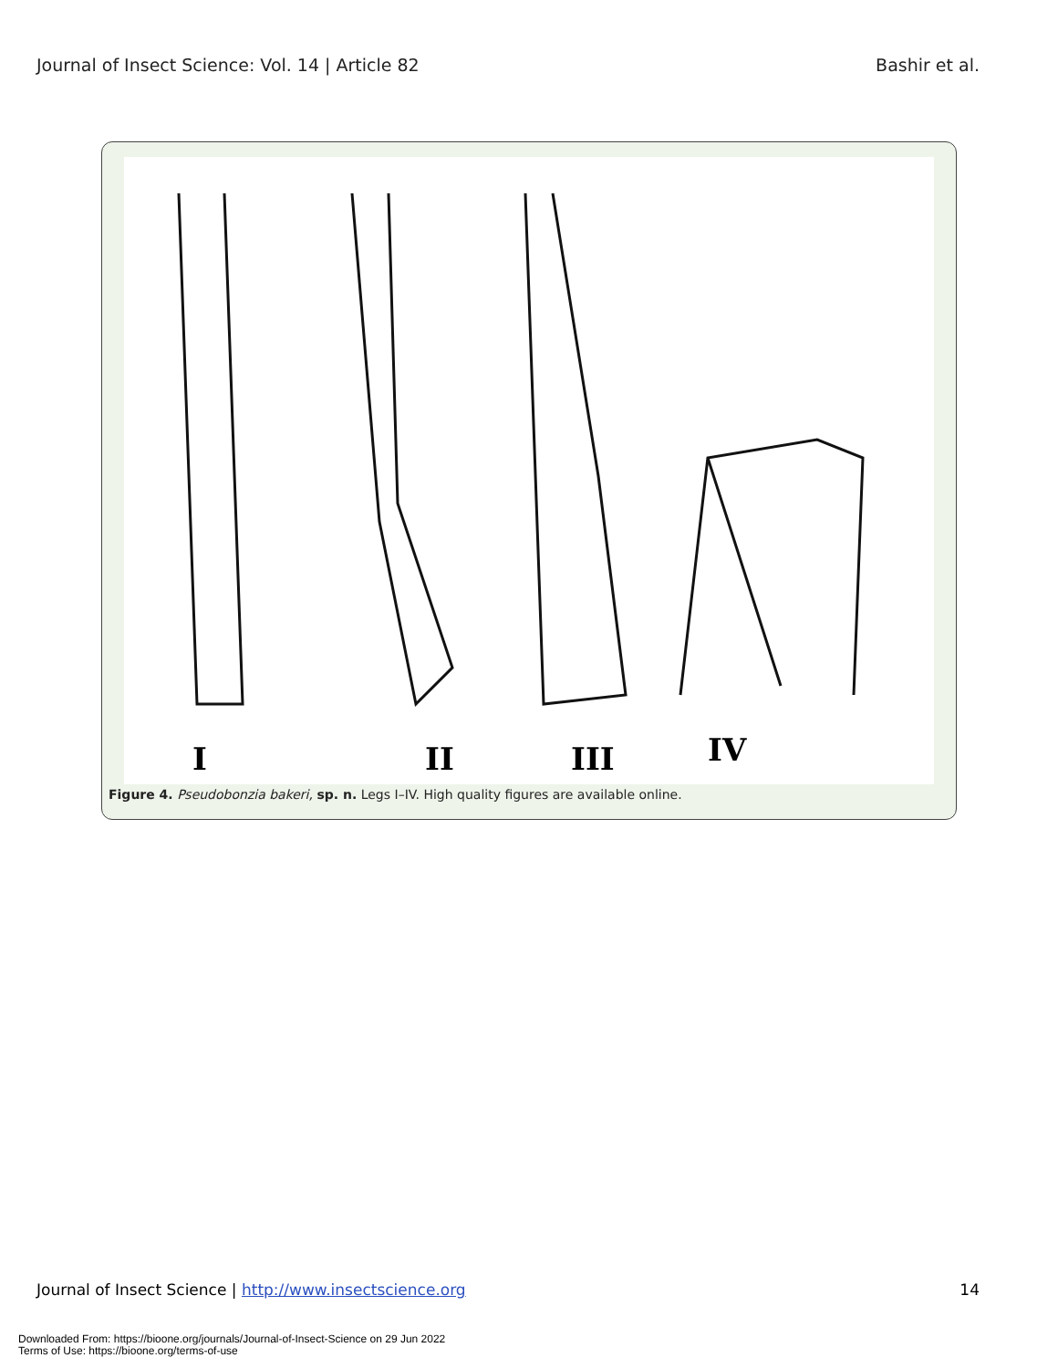Journal of Insect Science: Vol. 14 | Article 82 Bashir et al.
I II III IV
Figure 4. Pseudobonzia bakeri, sp. n. Legs I–IV. High quality figures are available online.
Journal of Insect Science | http://www.insectscience.org 14
Downloaded From: https://bioone.org/journals/Journal-of-Insect-Science on 29 Jun 2022
Terms of Use: https://bioone.org/terms-of-use